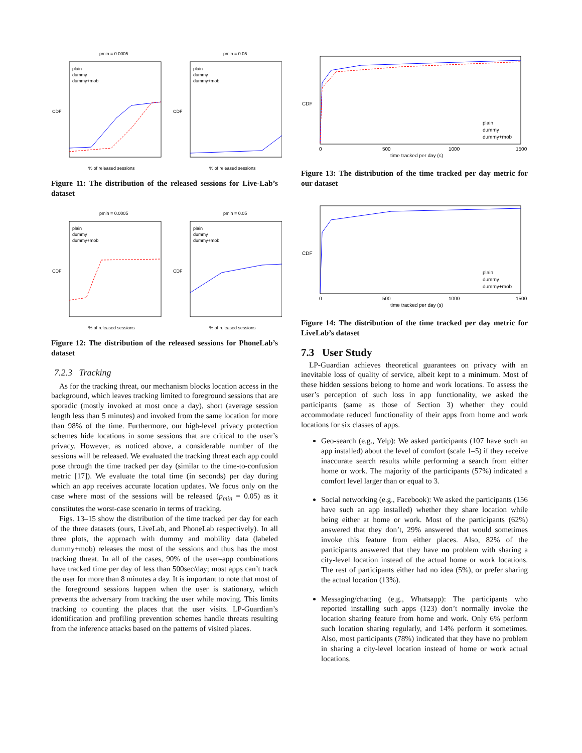pmin = 0.0005
pmin = 0.05
CDF
CDF
% of released sessions
% of released sessions
plain
dummy
dummy+mob
plain
dummy
dummy+mob
Figure 11: The distribution of the released sessions for Live-Lab’s dataset
pmin = 0.0005
pmin = 0.05
CDF
CDF
% of released sessions
% of released sessions
plain
dummy
dummy+mob
plain
dummy
dummy+mob
Figure 12: The distribution of the released sessions for PhoneLab’s dataset
7.2.3 Tracking
As for the tracking threat, our mechanism blocks location access in the background, which leaves tracking limited to foreground sessions that are sporadic (mostly invoked at most once a day), short (average session length less than 5 minutes) and invoked from the same location for more than 98% of the time. Furthermore, our high-level privacy protection schemes hide locations in some sessions that are critical to the user’s privacy. However, as noticed above, a considerable number of the sessions will be released. We evaluated the tracking threat each app could pose through the time tracked per day (similar to the time-to-confusion metric [17]). We evaluate the total time (in seconds) per day during which an app receives accurate location updates. We focus only on the case where most of the sessions will be released (p<sub>min</sub> = 0.05) as it constitutes the worst-case scenario in terms of tracking.
Figs. 13–15 show the distribution of the time tracked per day for each of the three datasets (ours, LiveLab, and PhoneLab respectively). In all three plots, the approach with dummy and mobility data (labeled dummy+mob) releases the most of the sessions and thus has the most tracking threat. In all of the cases, 90% of the user–app combinations have tracked time per day of less than 500sec/day; most apps can’t track the user for more than 8 minutes a day. It is important to note that most of the foreground sessions happen when the user is stationary, which prevents the adversary from tracking the user while moving. This limits tracking to counting the places that the user visits. LP-Guardian’s identification and profiling prevention schemes handle threats resulting from the inference attacks based on the patterns of visited places.
CDF
time tracked per day (s)
0
500
1000
1500
plain
dummy
dummy+mob
Figure 13: The distribution of the time tracked per day metric for our dataset
CDF
time tracked per day (s)
0
500
1000
1500
plain
dummy
dummy+mob
Figure 14: The distribution of the time tracked per day metric for LiveLab’s dataset
7.3 User Study
LP-Guardian achieves theoretical guarantees on privacy with an inevitable loss of quality of service, albeit kept to a minimum. Most of these hidden sessions belong to home and work locations. To assess the user’s perception of such loss in app functionality, we asked the participants (same as those of Section 3) whether they could accommodate reduced functionality of their apps from home and work locations for six classes of apps.
Geo-search (e.g., Yelp): We asked participants (107 have such an app installed) about the level of comfort (scale 1–5) if they receive inaccurate search results while performing a search from either home or work. The majority of the participants (57%) indicated a comfort level larger than or equal to 3.
Social networking (e.g., Facebook): We asked the participants (156 have such an app installed) whether they share location while being either at home or work. Most of the participants (62%) answered that they don’t, 29% answered that would sometimes invoke this feature from either places. Also, 82% of the participants answered that they have no problem with sharing a city-level location instead of the actual home or work locations. The rest of participants either had no idea (5%), or prefer sharing the actual location (13%).
Messaging/chatting (e.g., Whatsapp): The participants who reported installing such apps (123) don’t normally invoke the location sharing feature from home and work. Only 6% perform such location sharing regularly, and 14% perform it sometimes. Also, most participants (78%) indicated that they have no problem in sharing a city-level location instead of home or work actual locations.